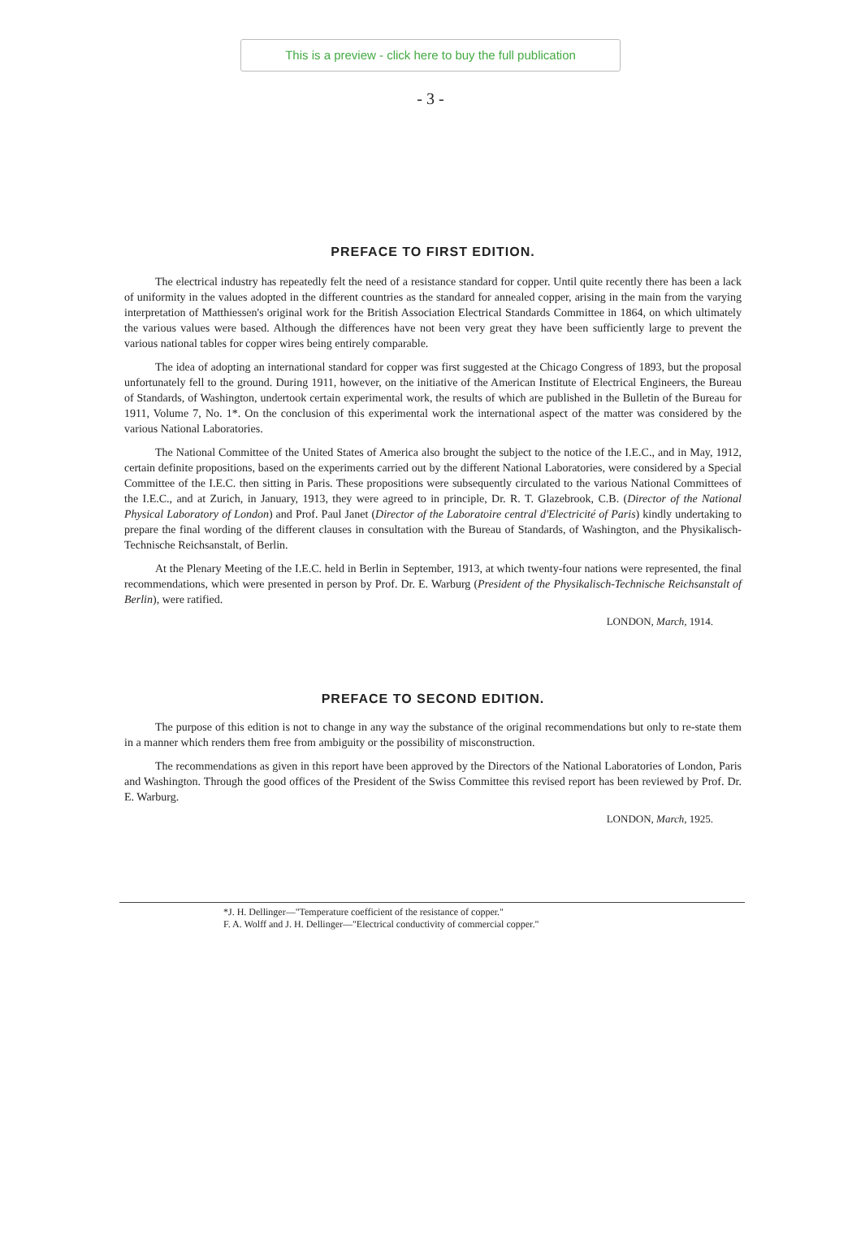This is a preview - click here to buy the full publication
- 3 -
PREFACE TO FIRST EDITION.
The electrical industry has repeatedly felt the need of a resistance standard for copper. Until quite recently there has been a lack of uniformity in the values adopted in the different countries as the standard for annealed copper, arising in the main from the varying interpretation of Matthiessen's original work for the British Association Electrical Standards Committee in 1864, on which ultimately the various values were based. Although the differences have not been very great they have been sufficiently large to prevent the various national tables for copper wires being entirely comparable.
The idea of adopting an international standard for copper was first suggested at the Chicago Congress of 1893, but the proposal unfortunately fell to the ground. During 1911, however, on the initiative of the American Institute of Electrical Engineers, the Bureau of Standards, of Washington, undertook certain experimental work, the results of which are published in the Bulletin of the Bureau for 1911, Volume 7, No. 1*. On the conclusion of this experimental work the international aspect of the matter was considered by the various National Laboratories.
The National Committee of the United States of America also brought the subject to the notice of the I.E.C., and in May, 1912, certain definite propositions, based on the experiments carried out by the different National Laboratories, were considered by a Special Committee of the I.E.C. then sitting in Paris. These propositions were subsequently circulated to the various National Committees of the I.E.C., and at Zurich, in January, 1913, they were agreed to in principle, Dr. R. T. Glazebrook, C.B. (Director of the National Physical Laboratory of London) and Prof. Paul Janet (Director of the Laboratoire central d'Electricité of Paris) kindly undertaking to prepare the final wording of the different clauses in consultation with the Bureau of Standards, of Washington, and the Physikalisch-Technische Reichsanstalt, of Berlin.
At the Plenary Meeting of the I.E.C. held in Berlin in September, 1913, at which twenty-four nations were represented, the final recommendations, which were presented in person by Prof. Dr. E. Warburg (President of the Physikalisch-Technische Reichsanstalt of Berlin), were ratified.
LONDON, March, 1914.
PREFACE TO SECOND EDITION.
The purpose of this edition is not to change in any way the substance of the original recommendations but only to re-state them in a manner which renders them free from ambiguity or the possibility of misconstruction.
The recommendations as given in this report have been approved by the Directors of the National Laboratories of London, Paris and Washington. Through the good offices of the President of the Swiss Committee this revised report has been reviewed by Prof. Dr. E. Warburg.
LONDON, March, 1925.
*J. H. Dellinger—"Temperature coefficient of the resistance of copper."
F. A. Wolff and J. H. Dellinger—"Electrical conductivity of commercial copper."